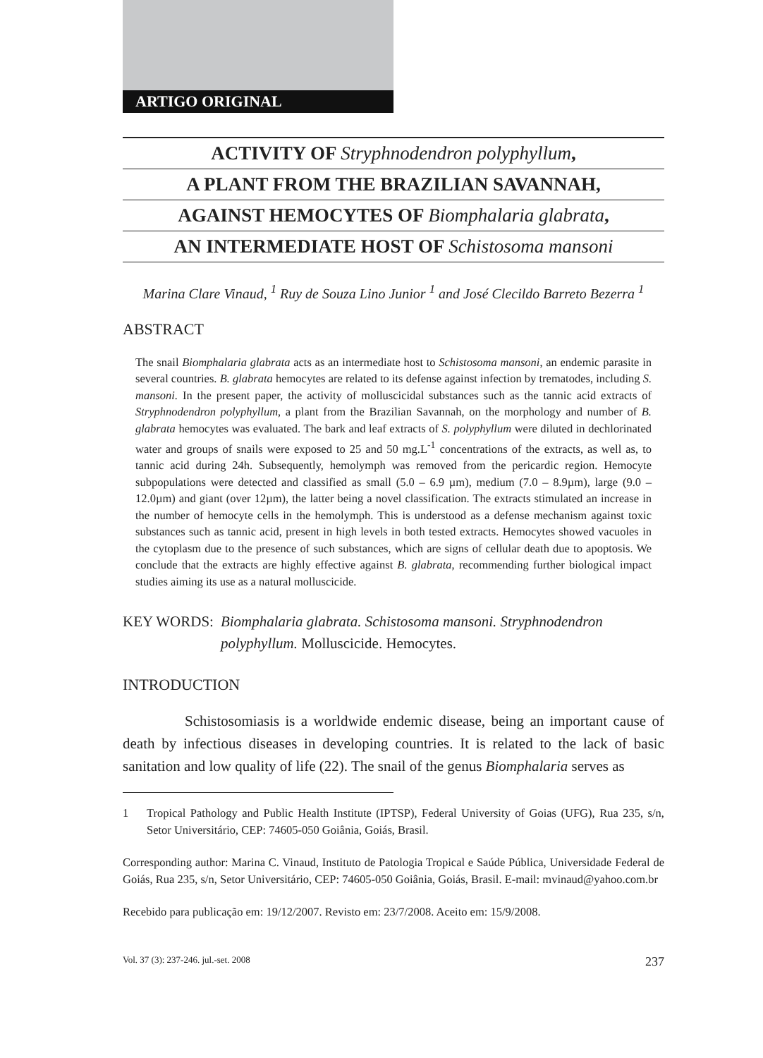ARTIGO ORIGINAL
ACTIVITY OF Stryphnodendron polyphyllum,
A PLANT FROM THE BRAZILIAN SAVANNAH,
AGAINST HEMOCYTES OF Biomphalaria glabrata,
AN INTERMEDIATE HOST OF Schistosoma mansoni
Marina Clare Vinaud, <sup>1</sup> Ruy de Souza Lino Junior <sup>1</sup> and José Clecildo Barreto Bezerra <sup>1</sup>
ABSTRACT
The snail Biomphalaria glabrata acts as an intermediate host to Schistosoma mansoni, an endemic parasite in several countries. B. glabrata hemocytes are related to its defense against infection by trematodes, including S. mansoni. In the present paper, the activity of molluscicidal substances such as the tannic acid extracts of Stryphnodendron polyphyllum, a plant from the Brazilian Savannah, on the morphology and number of B. glabrata hemocytes was evaluated. The bark and leaf extracts of S. polyphyllum were diluted in dechlorinated water and groups of snails were exposed to 25 and 50 mg.L<sup>-1</sup> concentrations of the extracts, as well as, to tannic acid during 24h. Subsequently, hemolymph was removed from the pericardic region. Hemocyte subpopulations were detected and classified as small (5.0 – 6.9 µm), medium (7.0 – 8.9µm), large (9.0 – 12.0µm) and giant (over 12µm), the latter being a novel classification. The extracts stimulated an increase in the number of hemocyte cells in the hemolymph. This is understood as a defense mechanism against toxic substances such as tannic acid, present in high levels in both tested extracts. Hemocytes showed vacuoles in the cytoplasm due to the presence of such substances, which are signs of cellular death due to apoptosis. We conclude that the extracts are highly effective against B. glabrata, recommending further biological impact studies aiming its use as a natural molluscicide.
KEY WORDS: Biomphalaria glabrata. Schistosoma mansoni. Stryphnodendron polyphyllum. Molluscicide. Hemocytes.
INTRODUCTION
Schistosomiasis is a worldwide endemic disease, being an important cause of death by infectious diseases in developing countries. It is related to the lack of basic sanitation and low quality of life (22). The snail of the genus Biomphalaria serves as
1 Tropical Pathology and Public Health Institute (IPTSP), Federal University of Goias (UFG), Rua 235, s/n, Setor Universitário, CEP: 74605-050 Goiânia, Goiás, Brasil.
Corresponding author: Marina C. Vinaud, Instituto de Patologia Tropical e Saúde Pública, Universidade Federal de Goiás, Rua 235, s/n, Setor Universitário, CEP: 74605-050 Goiânia, Goiás, Brasil. E-mail: mvinaud@yahoo.com.br
Recebido para publicação em: 19/12/2007. Revisto em: 23/7/2008. Aceito em: 15/9/2008.
Vol. 37 (3): 237-246. jul.-set. 2008 237